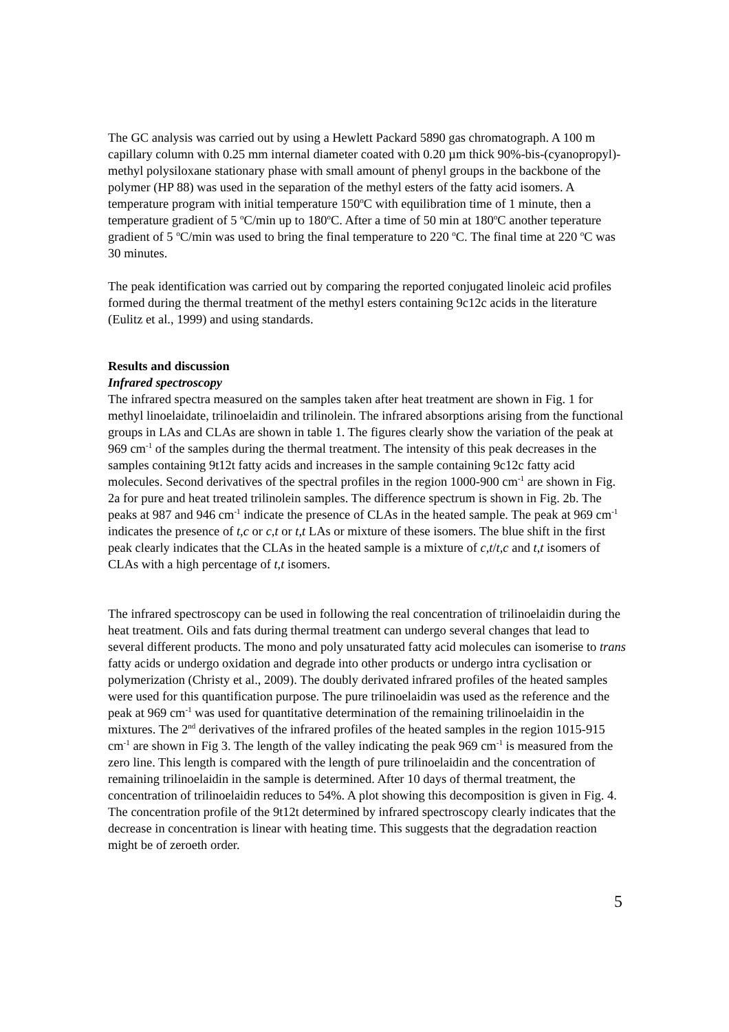The GC analysis was carried out by using a Hewlett Packard 5890 gas chromatograph. A 100 m capillary column with 0.25 mm internal diameter coated with 0.20 µm thick 90%-bis-(cyanopropyl)-methyl polysiloxane stationary phase with small amount of phenyl groups in the backbone of the polymer (HP 88) was used in the separation of the methyl esters of the fatty acid isomers. A temperature program with initial temperature 150<sup>o</sup>C with equilibration time of 1 minute, then a temperature gradient of 5 <sup>o</sup>C/min up to 180<sup>o</sup>C. After a time of 50 min at 180<sup>o</sup>C another teperature gradient of 5 <sup>o</sup>C/min was used to bring the final temperature to 220 <sup>o</sup>C. The final time at 220 <sup>o</sup>C was 30 minutes.
The peak identification was carried out by comparing the reported conjugated linoleic acid profiles formed during the thermal treatment of the methyl esters containing 9c12c acids in the literature (Eulitz et al., 1999) and using standards.
Results and discussion
Infrared spectroscopy
The infrared spectra measured on the samples taken after heat treatment are shown in Fig. 1 for methyl linoelaidate, trilinoelaidin and trilinolein. The infrared absorptions arising from the functional groups in LAs and CLAs are shown in table 1. The figures clearly show the variation of the peak at 969 cm<sup>-1</sup> of the samples during the thermal treatment. The intensity of this peak decreases in the samples containing 9t12t fatty acids and increases in the sample containing 9c12c fatty acid molecules. Second derivatives of the spectral profiles in the region 1000-900 cm<sup>-1</sup> are shown in Fig. 2a for pure and heat treated trilinolein samples. The difference spectrum is shown in Fig. 2b. The peaks at 987 and 946 cm<sup>-1</sup> indicate the presence of CLAs in the heated sample. The peak at 969 cm<sup>-1</sup> indicates the presence of t,c or c,t or t,t LAs or mixture of these isomers. The blue shift in the first peak clearly indicates that the CLAs in the heated sample is a mixture of c,t/t,c and t,t isomers of CLAs with a high percentage of t,t isomers.
The infrared spectroscopy can be used in following the real concentration of trilinoelaidin during the heat treatment. Oils and fats during thermal treatment can undergo several changes that lead to several different products. The mono and poly unsaturated fatty acid molecules can isomerise to trans fatty acids or undergo oxidation and degrade into other products or undergo intra cyclisation or polymerization (Christy et al., 2009). The doubly derivated infrared profiles of the heated samples were used for this quantification purpose. The pure trilinoelaidin was used as the reference and the peak at 969 cm<sup>-1</sup> was used for quantitative determination of the remaining trilinoelaidin in the mixtures. The 2<sup>nd</sup> derivatives of the infrared profiles of the heated samples in the region 1015-915 cm<sup>-1</sup> are shown in Fig 3. The length of the valley indicating the peak 969 cm<sup>-1</sup> is measured from the zero line. This length is compared with the length of pure trilinoelaidin and the concentration of remaining trilinoelaidin in the sample is determined. After 10 days of thermal treatment, the concentration of trilinoelaidin reduces to 54%. A plot showing this decomposition is given in Fig. 4. The concentration profile of the 9t12t determined by infrared spectroscopy clearly indicates that the decrease in concentration is linear with heating time. This suggests that the degradation reaction might be of zeroeth order.
5